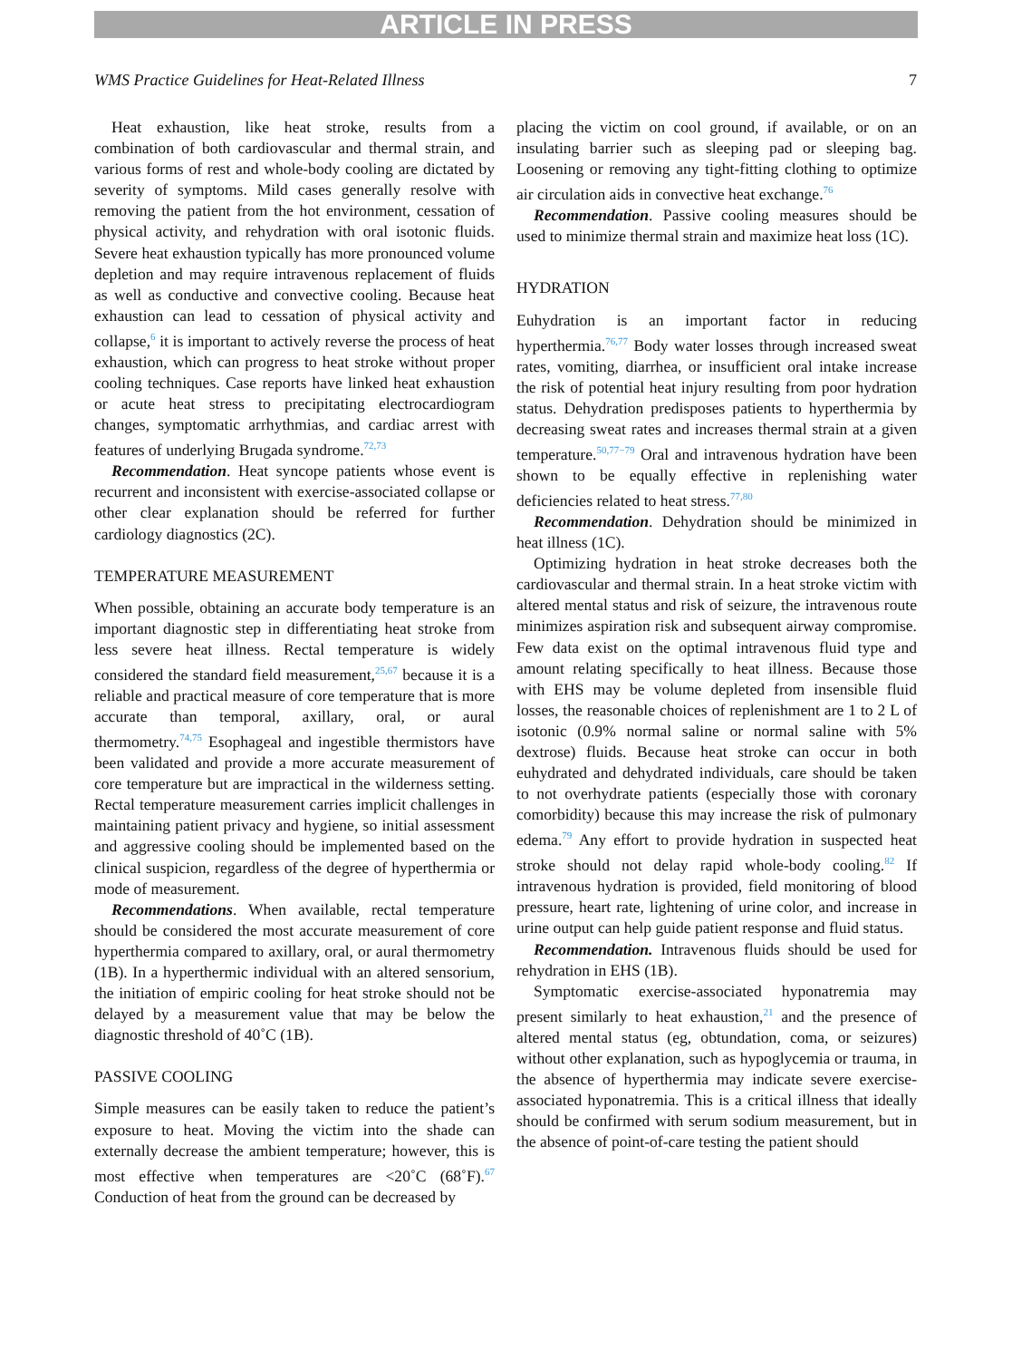ARTICLE IN PRESS
WMS Practice Guidelines for Heat-Related Illness 7
Heat exhaustion, like heat stroke, results from a combination of both cardiovascular and thermal strain, and various forms of rest and whole-body cooling are dictated by severity of symptoms. Mild cases generally resolve with removing the patient from the hot environment, cessation of physical activity, and rehydration with oral isotonic fluids. Severe heat exhaustion typically has more pronounced volume depletion and may require intravenous replacement of fluids as well as conductive and convective cooling. Because heat exhaustion can lead to cessation of physical activity and collapse,<sup>6</sup> it is important to actively reverse the process of heat exhaustion, which can progress to heat stroke without proper cooling techniques. Case reports have linked heat exhaustion or acute heat stress to precipitating electrocardiogram changes, symptomatic arrhythmias, and cardiac arrest with features of underlying Brugada syndrome.<sup>72,73</sup>
Recommendation. Heat syncope patients whose event is recurrent and inconsistent with exercise-associated collapse or other clear explanation should be referred for further cardiology diagnostics (2C).
TEMPERATURE MEASUREMENT
When possible, obtaining an accurate body temperature is an important diagnostic step in differentiating heat stroke from less severe heat illness. Rectal temperature is widely considered the standard field measurement,<sup>25,67</sup> because it is a reliable and practical measure of core temperature that is more accurate than temporal, axillary, oral, or aural thermometry.<sup>74,75</sup> Esophageal and ingestible thermistors have been validated and provide a more accurate measurement of core temperature but are impractical in the wilderness setting. Rectal temperature measurement carries implicit challenges in maintaining patient privacy and hygiene, so initial assessment and aggressive cooling should be implemented based on the clinical suspicion, regardless of the degree of hyperthermia or mode of measurement.
Recommendations. When available, rectal temperature should be considered the most accurate measurement of core hyperthermia compared to axillary, oral, or aural thermometry (1B). In a hyperthermic individual with an altered sensorium, the initiation of empiric cooling for heat stroke should not be delayed by a measurement value that may be below the diagnostic threshold of 40˚C (1B).
PASSIVE COOLING
Simple measures can be easily taken to reduce the patient’s exposure to heat. Moving the victim into the shade can externally decrease the ambient temperature; however, this is most effective when temperatures are <20˚C (68˚F).<sup>67</sup> Conduction of heat from the ground can be decreased by
placing the victim on cool ground, if available, or on an insulating barrier such as sleeping pad or sleeping bag. Loosening or removing any tight-fitting clothing to optimize air circulation aids in convective heat exchange.<sup>76</sup>
Recommendation. Passive cooling measures should be used to minimize thermal strain and maximize heat loss (1C).
HYDRATION
Euhydration is an important factor in reducing hyperthermia.<sup>76,77</sup> Body water losses through increased sweat rates, vomiting, diarrhea, or insufficient oral intake increase the risk of potential heat injury resulting from poor hydration status. Dehydration predisposes patients to hyperthermia by decreasing sweat rates and increases thermal strain at a given temperature.<sup>50,77−79</sup> Oral and intravenous hydration have been shown to be equally effective in replenishing water deficiencies related to heat stress.<sup>77,80</sup>
Recommendation. Dehydration should be minimized in heat illness (1C).
Optimizing hydration in heat stroke decreases both the cardiovascular and thermal strain. In a heat stroke victim with altered mental status and risk of seizure, the intravenous route minimizes aspiration risk and subsequent airway compromise. Few data exist on the optimal intravenous fluid type and amount relating specifically to heat illness. Because those with EHS may be volume depleted from insensible fluid losses, the reasonable choices of replenishment are 1 to 2 L of isotonic (0.9% normal saline or normal saline with 5% dextrose) fluids. Because heat stroke can occur in both euhydrated and dehydrated individuals, care should be taken to not overhydrate patients (especially those with coronary comorbidity) because this may increase the risk of pulmonary edema.<sup>79</sup> Any effort to provide hydration in suspected heat stroke should not delay rapid whole-body cooling.<sup>82</sup> If intravenous hydration is provided, field monitoring of blood pressure, heart rate, lightening of urine color, and increase in urine output can help guide patient response and fluid status.
Recommendation. Intravenous fluids should be used for rehydration in EHS (1B).
Symptomatic exercise-associated hyponatremia may present similarly to heat exhaustion,<sup>21</sup> and the presence of altered mental status (eg, obtundation, coma, or seizures) without other explanation, such as hypoglycemia or trauma, in the absence of hyperthermia may indicate severe exercise-associated hyponatremia. This is a critical illness that ideally should be confirmed with serum sodium measurement, but in the absence of point-of-care testing the patient should